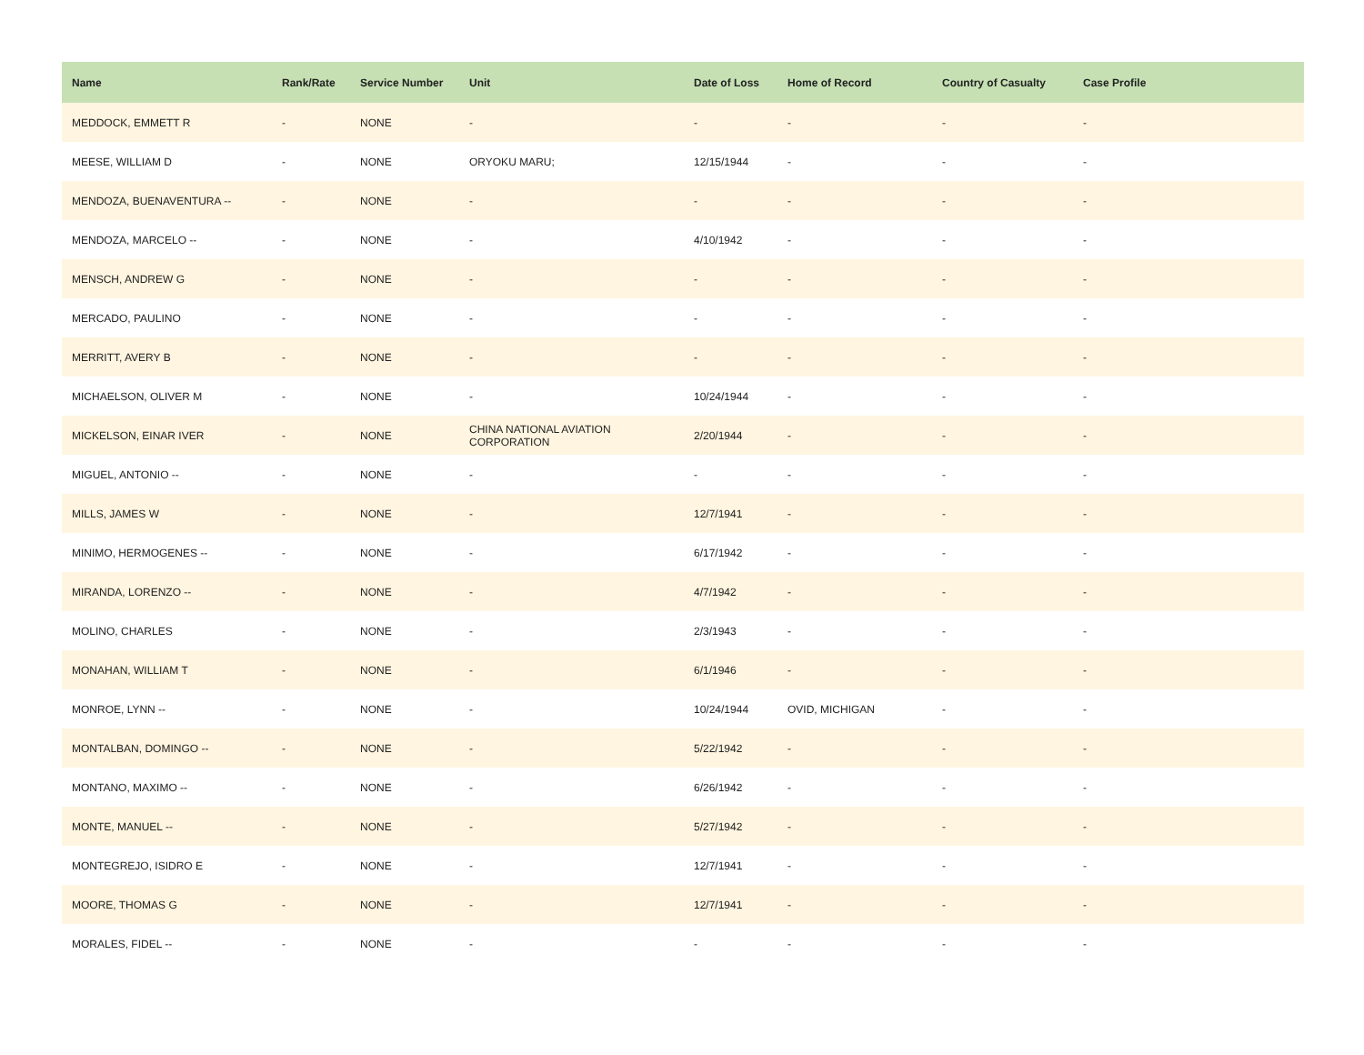| Name | Rank/Rate | Service Number | Unit | Date of Loss | Home of Record | Country of Casualty | Case Profile |
| --- | --- | --- | --- | --- | --- | --- | --- |
| MEDDOCK, EMMETT R | - | NONE | - | - | - | - | - |
| MEESE, WILLIAM D | - | NONE | ORYOKU MARU; | 12/15/1944 | - | - | - |
| MENDOZA, BUENAVENTURA -- | - | NONE | - | - | - | - | - |
| MENDOZA, MARCELO -- | - | NONE | - | 4/10/1942 | - | - | - |
| MENSCH, ANDREW G | - | NONE | - | - | - | - | - |
| MERCADO, PAULINO | - | NONE | - | - | - | - | - |
| MERRITT, AVERY B | - | NONE | - | - | - | - | - |
| MICHAELSON, OLIVER M | - | NONE | - | 10/24/1944 | - | - | - |
| MICKELSON, EINAR IVER | - | NONE | CHINA NATIONAL AVIATION CORPORATION | 2/20/1944 | - | - | - |
| MIGUEL, ANTONIO -- | - | NONE | - | - | - | - | - |
| MILLS, JAMES W | - | NONE | - | 12/7/1941 | - | - | - |
| MINIMO, HERMOGENES -- | - | NONE | - | 6/17/1942 | - | - | - |
| MIRANDA, LORENZO -- | - | NONE | - | 4/7/1942 | - | - | - |
| MOLINO, CHARLES | - | NONE | - | 2/3/1943 | - | - | - |
| MONAHAN, WILLIAM T | - | NONE | - | 6/1/1946 | - | - | - |
| MONROE, LYNN -- | - | NONE | - | 10/24/1944 | OVID, MICHIGAN | - | - |
| MONTALBAN, DOMINGO -- | - | NONE | - | 5/22/1942 | - | - | - |
| MONTANO, MAXIMO -- | - | NONE | - | 6/26/1942 | - | - | - |
| MONTE, MANUEL -- | - | NONE | - | 5/27/1942 | - | - | - |
| MONTEGREJO, ISIDRO E | - | NONE | - | 12/7/1941 | - | - | - |
| MOORE, THOMAS G | - | NONE | - | 12/7/1941 | - | - | - |
| MORALES, FIDEL -- | - | NONE | - | - | - | - | - |